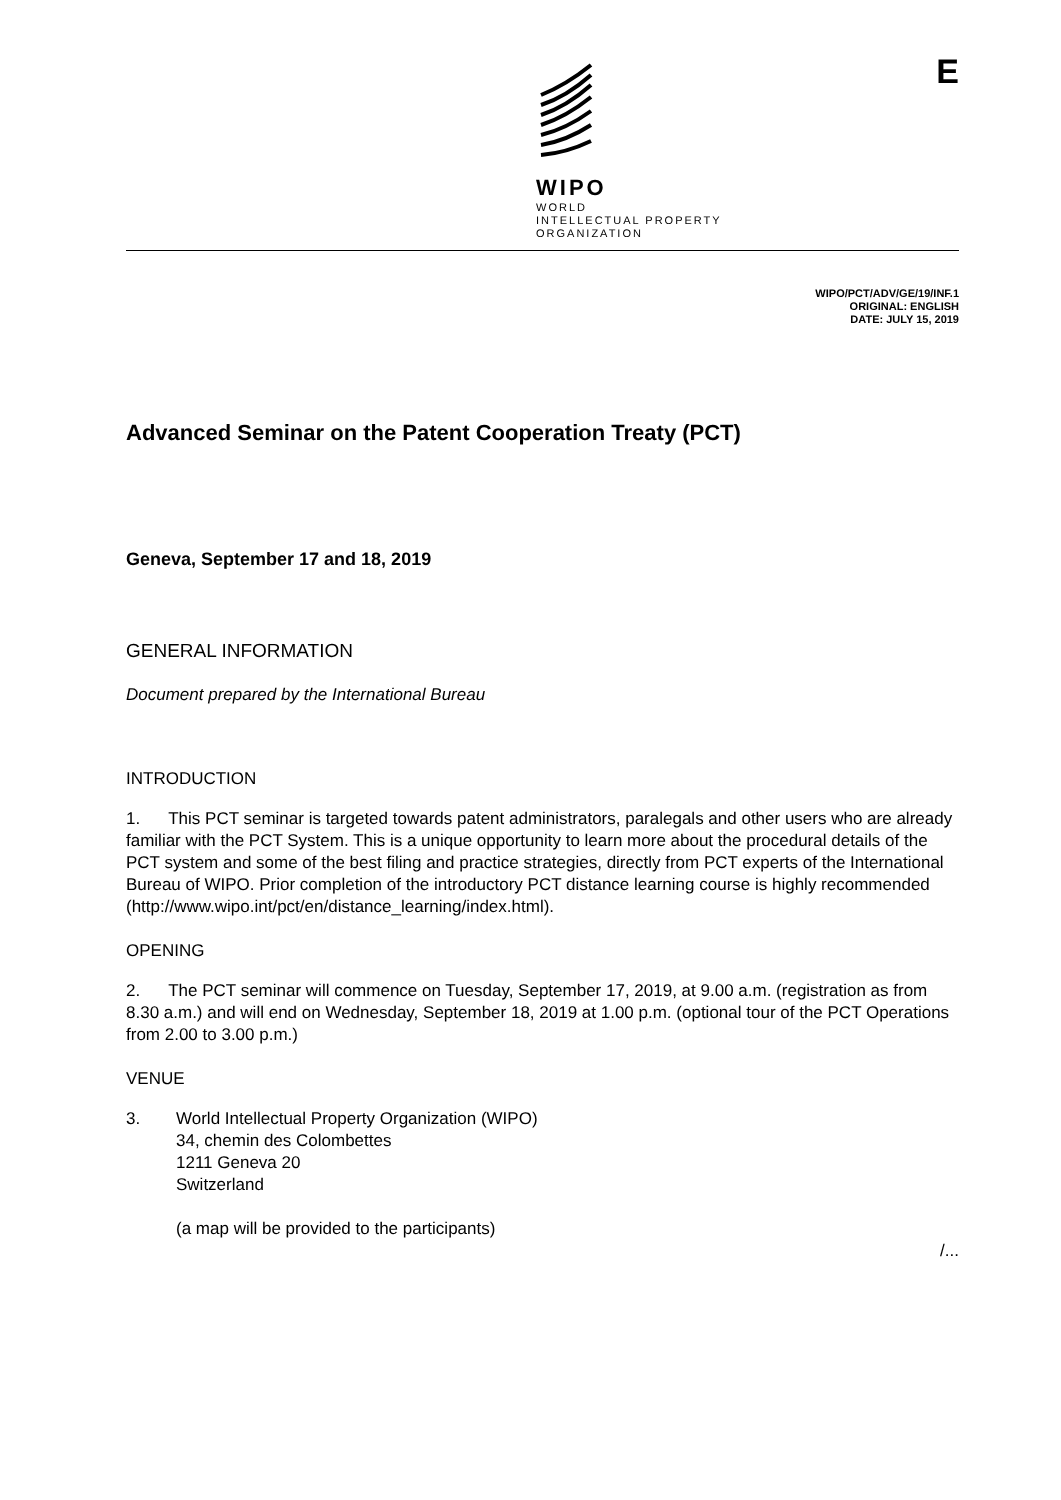WIPO
WORLD
INTELLECTUAL PROPERTY
ORGANIZATION
E
WIPO/PCT/ADV/GE/19/INF.1
ORIGINAL: ENGLISH
DATE: JULY 15, 2019
Advanced Seminar on the Patent Cooperation Treaty (PCT)
Geneva, September 17 and 18, 2019
GENERAL INFORMATION
Document prepared by the International Bureau
INTRODUCTION
1. This PCT seminar is targeted towards patent administrators, paralegals and other users who are already familiar with the PCT System. This is a unique opportunity to learn more about the procedural details of the PCT system and some of the best filing and practice strategies, directly from PCT experts of the International Bureau of WIPO. Prior completion of the introductory PCT distance learning course is highly recommended (http://www.wipo.int/pct/en/distance_learning/index.html).
OPENING
2. The PCT seminar will commence on Tuesday, September 17, 2019, at 9.00 a.m. (registration as from 8.30 a.m.) and will end on Wednesday, September 18, 2019 at 1.00 p.m. (optional tour of the PCT Operations from 2.00 to 3.00 p.m.)
VENUE
3. World Intellectual Property Organization (WIPO)
34, chemin des Colombettes
1211 Geneva 20
Switzerland
(a map will be provided to the participants)
/...